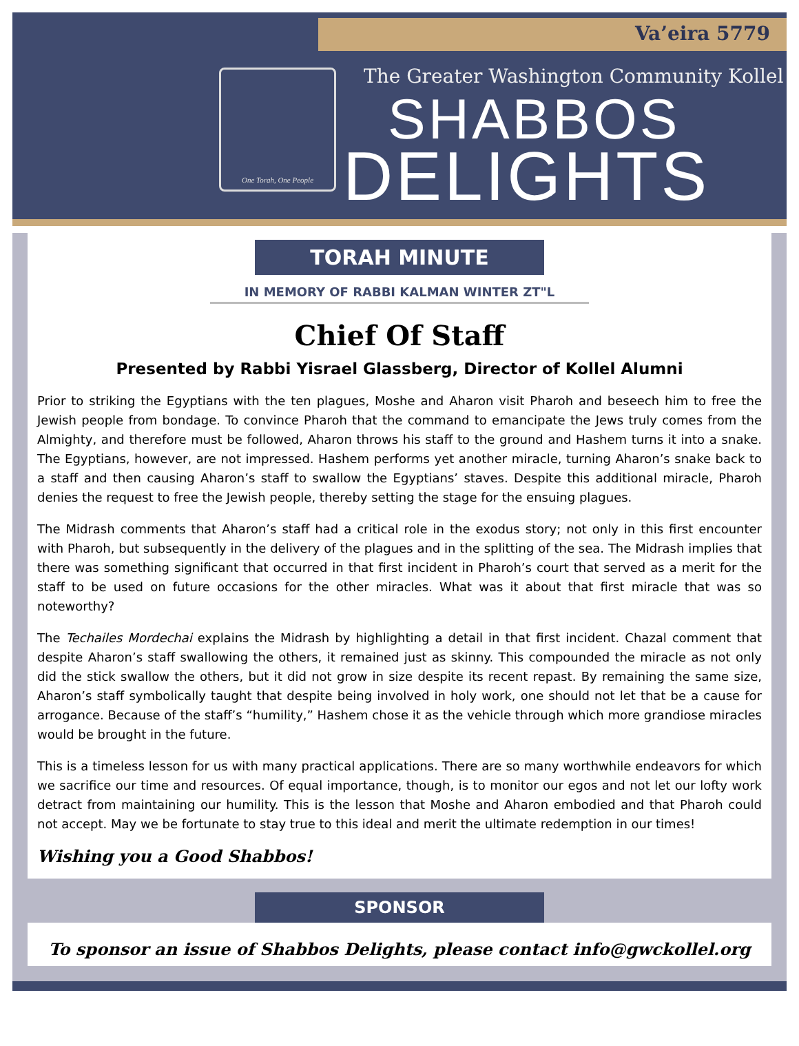Va’eira 5779
One Torah, One People
The Greater Washington Community Kollel
SHABBOS
DELIGHTS
TORAH MINUTE
IN MEMORY OF RABBI KALMAN WINTER ZT"L
Chief Of Staff
Presented by Rabbi Yisrael Glassberg, Director of Kollel Alumni
Prior to striking the Egyptians with the ten plagues, Moshe and Aharon visit Pharoh and beseech him to free the Jewish people from bondage. To convince Pharoh that the command to emancipate the Jews truly comes from the Almighty, and therefore must be followed, Aharon throws his staff to the ground and Hashem turns it into a snake. The Egyptians, however, are not impressed. Hashem performs yet another miracle, turning Aharon’s snake back to a staff and then causing Aharon’s staff to swallow the Egyptians’ staves. Despite this additional miracle, Pharoh denies the request to free the Jewish people, thereby setting the stage for the ensuing plagues.
The Midrash comments that Aharon’s staff had a critical role in the exodus story; not only in this first encounter with Pharoh, but subsequently in the delivery of the plagues and in the splitting of the sea. The Midrash implies that there was something significant that occurred in that first incident in Pharoh’s court that served as a merit for the staff to be used on future occasions for the other miracles. What was it about that first miracle that was so noteworthy?
The Techailes Mordechai explains the Midrash by highlighting a detail in that first incident. Chazal comment that despite Aharon’s staff swallowing the others, it remained just as skinny. This compounded the miracle as not only did the stick swallow the others, but it did not grow in size despite its recent repast. By remaining the same size, Aharon’s staff symbolically taught that despite being involved in holy work, one should not let that be a cause for arrogance. Because of the staff’s “humility,” Hashem chose it as the vehicle through which more grandiose miracles would be brought in the future.
This is a timeless lesson for us with many practical applications. There are so many worthwhile endeavors for which we sacrifice our time and resources. Of equal importance, though, is to monitor our egos and not let our lofty work detract from maintaining our humility. This is the lesson that Moshe and Aharon embodied and that Pharoh could not accept. May we be fortunate to stay true to this ideal and merit the ultimate redemption in our times!
Wishing you a Good Shabbos!
SPONSOR
To sponsor an issue of Shabbos Delights, please contact info@gwckollel.org